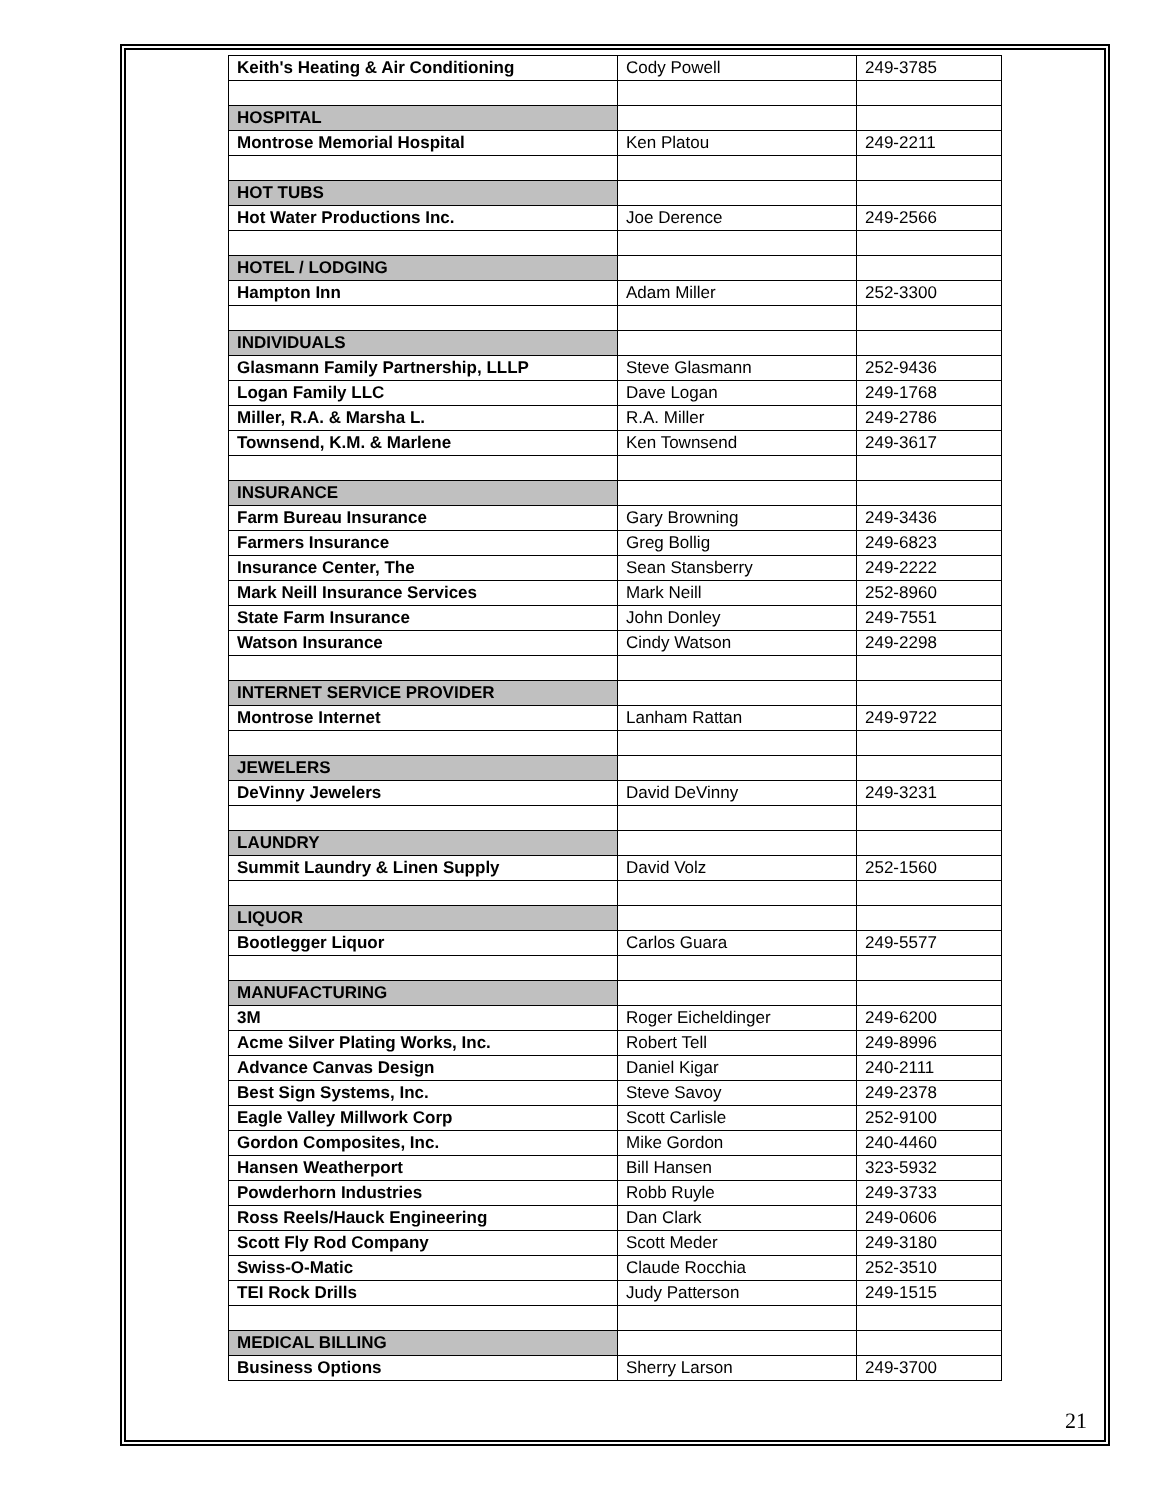| Keith's Heating & Air Conditioning | Cody Powell | 249-3785 |
| HOSPITAL | | |
| Montrose Memorial Hospital | Ken Platou | 249-2211 |
| HOT TUBS | | |
| Hot Water Productions Inc. | Joe Derence | 249-2566 |
| HOTEL / LODGING | | |
| Hampton Inn | Adam Miller | 252-3300 |
| INDIVIDUALS | | |
| Glasmann Family Partnership, LLLP | Steve Glasmann | 252-9436 |
| Logan Family LLC | Dave Logan | 249-1768 |
| Miller, R.A. & Marsha L. | R.A. Miller | 249-2786 |
| Townsend, K.M. & Marlene | Ken Townsend | 249-3617 |
| INSURANCE | | |
| Farm Bureau Insurance | Gary Browning | 249-3436 |
| Farmers Insurance | Greg Bollig | 249-6823 |
| Insurance Center, The | Sean Stansberry | 249-2222 |
| Mark Neill Insurance Services | Mark Neill | 252-8960 |
| State Farm Insurance | John Donley | 249-7551 |
| Watson Insurance | Cindy Watson | 249-2298 |
| INTERNET SERVICE PROVIDER | | |
| Montrose Internet | Lanham Rattan | 249-9722 |
| JEWELERS | | |
| DeVinny Jewelers | David DeVinny | 249-3231 |
| LAUNDRY | | |
| Summit Laundry & Linen Supply | David Volz | 252-1560 |
| LIQUOR | | |
| Bootlegger Liquor | Carlos Guara | 249-5577 |
| MANUFACTURING | | |
| 3M | Roger Eicheldinger | 249-6200 |
| Acme Silver Plating Works, Inc. | Robert Tell | 249-8996 |
| Advance Canvas Design | Daniel Kigar | 240-2111 |
| Best Sign Systems, Inc. | Steve Savoy | 249-2378 |
| Eagle Valley Millwork Corp | Scott Carlisle | 252-9100 |
| Gordon Composites, Inc. | Mike Gordon | 240-4460 |
| Hansen Weatherport | Bill Hansen | 323-5932 |
| Powderhorn Industries | Robb Ruyle | 249-3733 |
| Ross Reels/Hauck Engineering | Dan Clark | 249-0606 |
| Scott Fly Rod Company | Scott Meder | 249-3180 |
| Swiss-O-Matic | Claude Rocchia | 252-3510 |
| TEI Rock Drills | Judy Patterson | 249-1515 |
| MEDICAL BILLING | | |
| Business Options | Sherry Larson | 249-3700 |
21